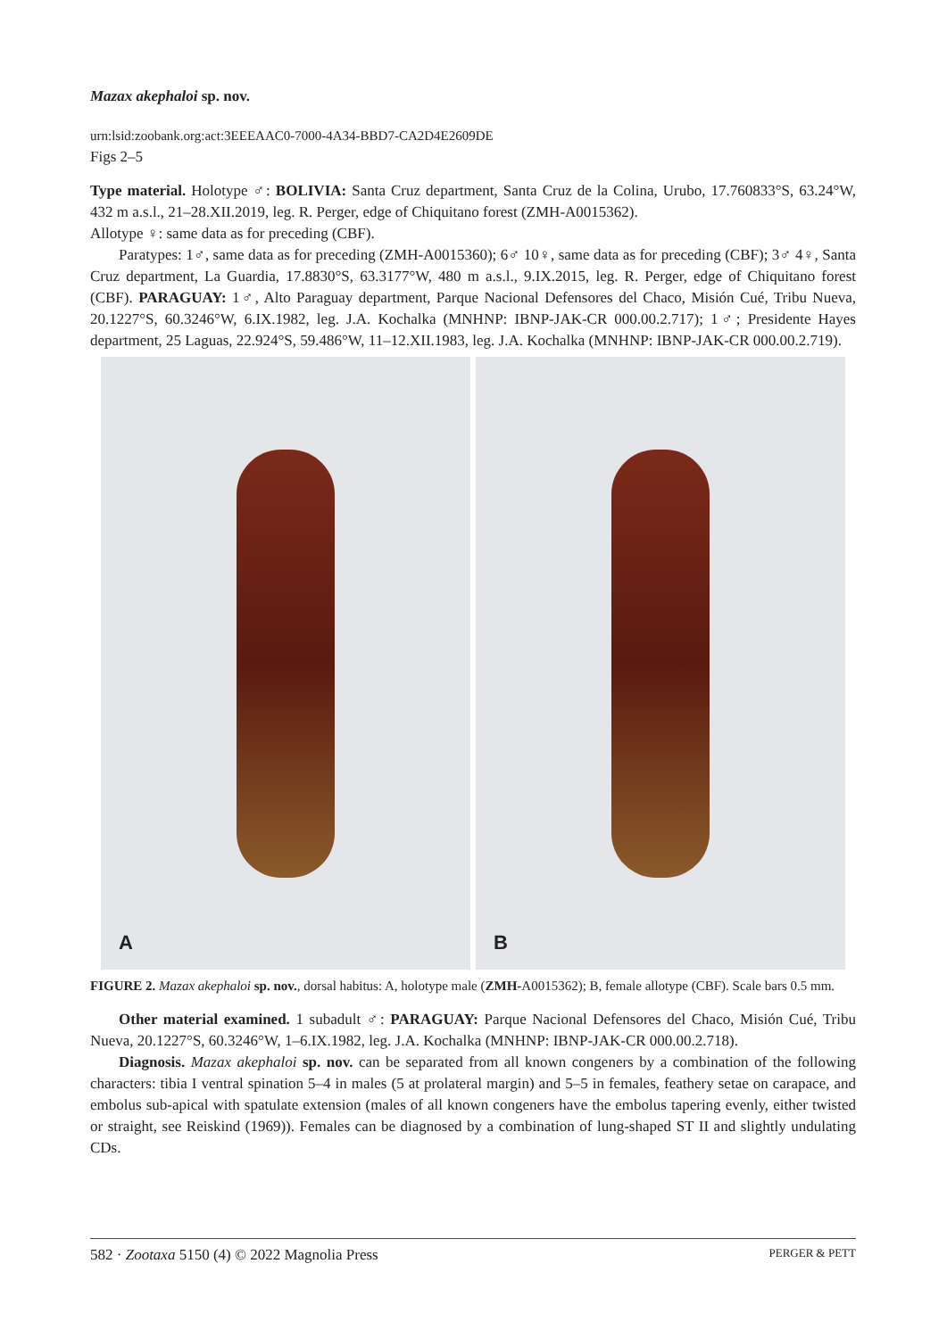Mazax akephaloi sp. nov.
urn:lsid:zoobank.org:act:3EEEAAC0-7000-4A34-BBD7-CA2D4E2609DE
Figs 2–5
Type material. Holotype ♂: BOLIVIA: Santa Cruz department, Santa Cruz de la Colina, Urubo, 17.760833°S, 63.24°W, 432 m a.s.l., 21–28.XII.2019, leg. R. Perger, edge of Chiquitano forest (ZMH-A0015362).
Allotype ♀: same data as for preceding (CBF).
Paratypes: 1♂, same data as for preceding (ZMH-A0015360); 6♂ 10♀, same data as for preceding (CBF); 3♂ 4♀, Santa Cruz department, La Guardia, 17.8830°S, 63.3177°W, 480 m a.s.l., 9.IX.2015, leg. R. Perger, edge of Chiquitano forest (CBF). PARAGUAY: 1♂, Alto Paraguay department, Parque Nacional Defensores del Chaco, Misión Cué, Tribu Nueva, 20.1227°S, 60.3246°W, 6.IX.1982, leg. J.A. Kochalka (MNHNP: IBNP-JAK-CR 000.00.2.717); 1♂; Presidente Hayes department, 25 Laguas, 22.924°S, 59.486°W, 11–12.XII.1983, leg. J.A. Kochalka (MNHNP: IBNP-JAK-CR 000.00.2.719).
A B
FIGURE 2. Mazax akephaloi sp. nov., dorsal habitus: A, holotype male (ZMH-A0015362); B, female allotype (CBF). Scale bars 0.5 mm.
Other material examined. 1 subadult ♂: PARAGUAY: Parque Nacional Defensores del Chaco, Misión Cué, Tribu Nueva, 20.1227°S, 60.3246°W, 1–6.IX.1982, leg. J.A. Kochalka (MNHNP: IBNP-JAK-CR 000.00.2.718).
Diagnosis. Mazax akephaloi sp. nov. can be separated from all known congeners by a combination of the following characters: tibia I ventral spination 5–4 in males (5 at prolateral margin) and 5–5 in females, feathery setae on carapace, and embolus sub-apical with spatulate extension (males of all known congeners have the embolus tapering evenly, either twisted or straight, see Reiskind (1969)). Females can be diagnosed by a combination of lung-shaped ST II and slightly undulating CDs.
582 · Zootaxa 5150 (4) © 2022 Magnolia Press PERGER & PETT